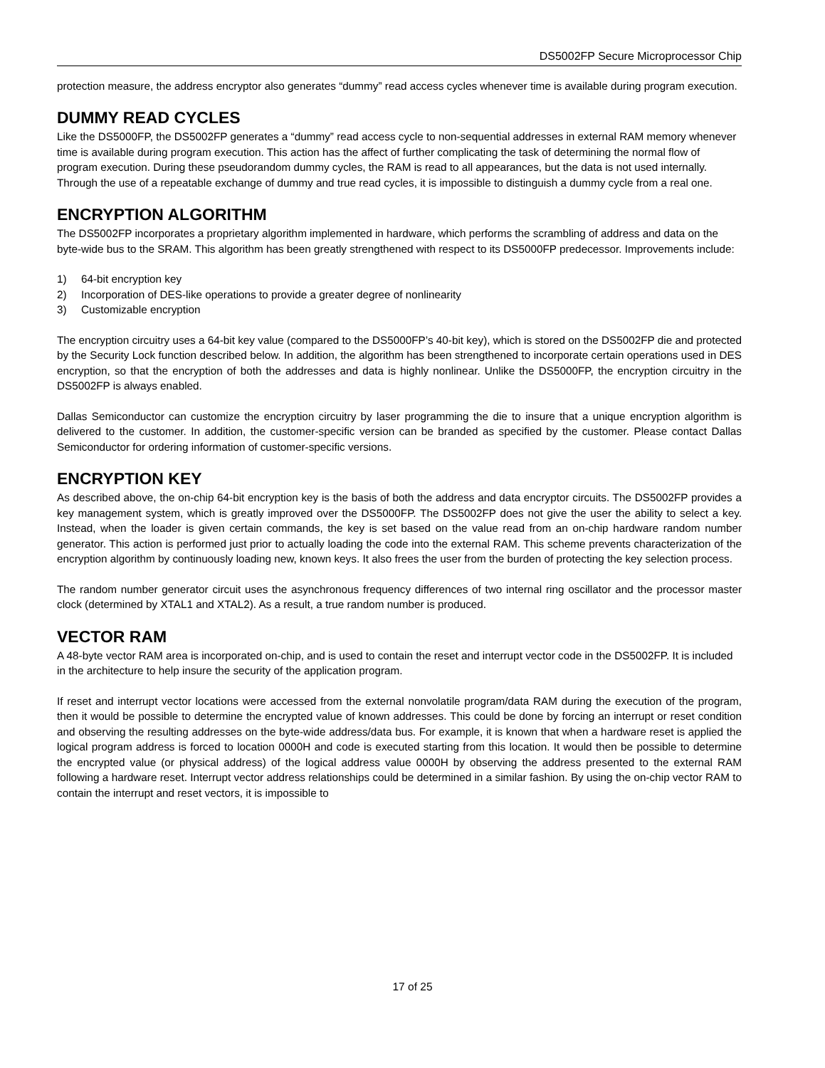DS5002FP Secure Microprocessor Chip
protection measure, the address encryptor also generates “dummy” read access cycles whenever time is available during program execution.
DUMMY READ CYCLES
Like the DS5000FP, the DS5002FP generates a “dummy” read access cycle to non-sequential addresses in external RAM memory whenever time is available during program execution. This action has the affect of further complicating the task of determining the normal flow of program execution. During these pseudorandom dummy cycles, the RAM is read to all appearances, but the data is not used internally. Through the use of a repeatable exchange of dummy and true read cycles, it is impossible to distinguish a dummy cycle from a real one.
ENCRYPTION ALGORITHM
The DS5002FP incorporates a proprietary algorithm implemented in hardware, which performs the scrambling of address and data on the byte-wide bus to the SRAM. This algorithm has been greatly strengthened with respect to its DS5000FP predecessor. Improvements include:
1) 64-bit encryption key
2) Incorporation of DES-like operations to provide a greater degree of nonlinearity
3) Customizable encryption
The encryption circuitry uses a 64-bit key value (compared to the DS5000FP’s 40-bit key), which is stored on the DS5002FP die and protected by the Security Lock function described below. In addition, the algorithm has been strengthened to incorporate certain operations used in DES encryption, so that the encryption of both the addresses and data is highly nonlinear. Unlike the DS5000FP, the encryption circuitry in the DS5002FP is always enabled.
Dallas Semiconductor can customize the encryption circuitry by laser programming the die to insure that a unique encryption algorithm is delivered to the customer. In addition, the customer-specific version can be branded as specified by the customer. Please contact Dallas Semiconductor for ordering information of customer-specific versions.
ENCRYPTION KEY
As described above, the on-chip 64-bit encryption key is the basis of both the address and data encryptor circuits. The DS5002FP provides a key management system, which is greatly improved over the DS5000FP. The DS5002FP does not give the user the ability to select a key. Instead, when the loader is given certain commands, the key is set based on the value read from an on-chip hardware random number generator. This action is performed just prior to actually loading the code into the external RAM. This scheme prevents characterization of the encryption algorithm by continuously loading new, known keys. It also frees the user from the burden of protecting the key selection process.
The random number generator circuit uses the asynchronous frequency differences of two internal ring oscillator and the processor master clock (determined by XTAL1 and XTAL2). As a result, a true random number is produced.
VECTOR RAM
A 48-byte vector RAM area is incorporated on-chip, and is used to contain the reset and interrupt vector code in the DS5002FP. It is included in the architecture to help insure the security of the application program.
If reset and interrupt vector locations were accessed from the external nonvolatile program/data RAM during the execution of the program, then it would be possible to determine the encrypted value of known addresses. This could be done by forcing an interrupt or reset condition and observing the resulting addresses on the byte-wide address/data bus. For example, it is known that when a hardware reset is applied the logical program address is forced to location 0000H and code is executed starting from this location. It would then be possible to determine the encrypted value (or physical address) of the logical address value 0000H by observing the address presented to the external RAM following a hardware reset. Interrupt vector address relationships could be determined in a similar fashion. By using the on-chip vector RAM to contain the interrupt and reset vectors, it is impossible to
17 of 25